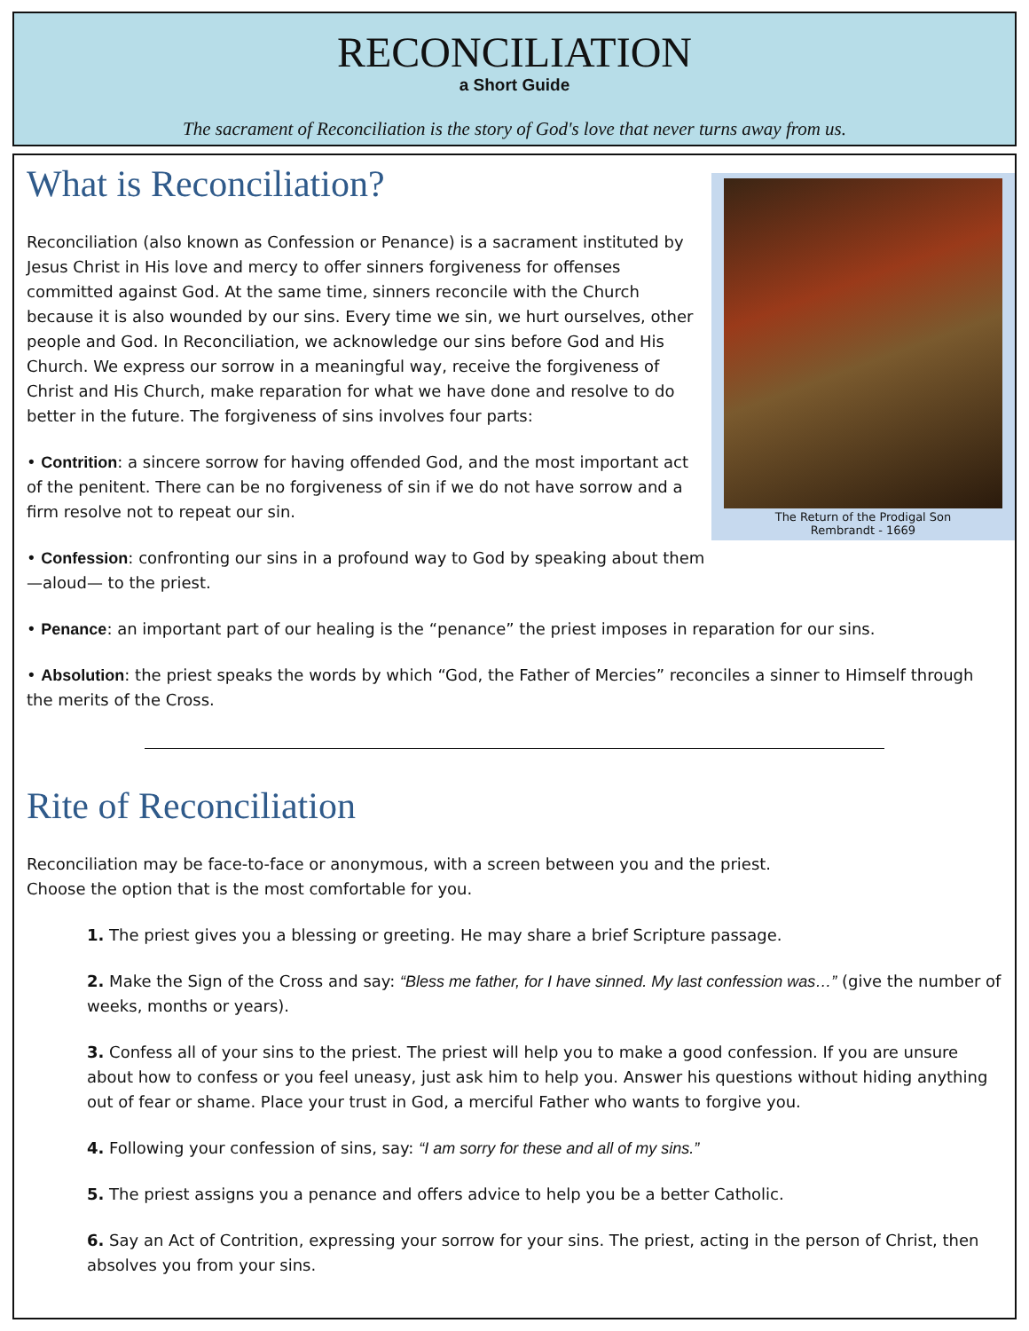RECONCILIATION
a Short Guide
The sacrament of Reconciliation is the story of God's love that never turns away from us.
The Return of the Prodigal Son
Rembrandt - 1669
What is Reconciliation?
Reconciliation (also known as Confession or Penance) is a sacrament instituted by Jesus Christ in His love and mercy to offer sinners forgiveness for offenses committed against God. At the same time, sinners reconcile with the Church because it is also wounded by our sins. Every time we sin, we hurt ourselves, other people and God. In Reconciliation, we acknowledge our sins before God and His Church. We express our sorrow in a meaningful way, receive the forgiveness of Christ and His Church, make reparation for what we have done and resolve to do better in the future. The forgiveness of sins involves four parts:
• Contrition: a sincere sorrow for having offended God, and the most important act of the penitent. There can be no forgiveness of sin if we do not have sorrow and a firm resolve not to repeat our sin.
• Confession: confronting our sins in a profound way to God by speaking about them —aloud— to the priest.
• Penance: an important part of our healing is the “penance” the priest imposes in reparation for our sins.
• Absolution: the priest speaks the words by which “God, the Father of Mercies” reconciles a sinner to Himself through the merits of the Cross.
Rite of Reconciliation
Reconciliation may be face-to-face or anonymous, with a screen between you and the priest.
Choose the option that is the most comfortable for you.
1. The priest gives you a blessing or greeting. He may share a brief Scripture passage.
2. Make the Sign of the Cross and say: “Bless me father, for I have sinned. My last confession was…” (give the number of weeks, months or years).
3. Confess all of your sins to the priest. The priest will help you to make a good confession. If you are unsure about how to confess or you feel uneasy, just ask him to help you. Answer his questions without hiding anything out of fear or shame. Place your trust in God, a merciful Father who wants to forgive you.
4. Following your confession of sins, say: “I am sorry for these and all of my sins.”
5. The priest assigns you a penance and offers advice to help you be a better Catholic.
6. Say an Act of Contrition, expressing your sorrow for your sins. The priest, acting in the person of Christ, then absolves you from your sins.